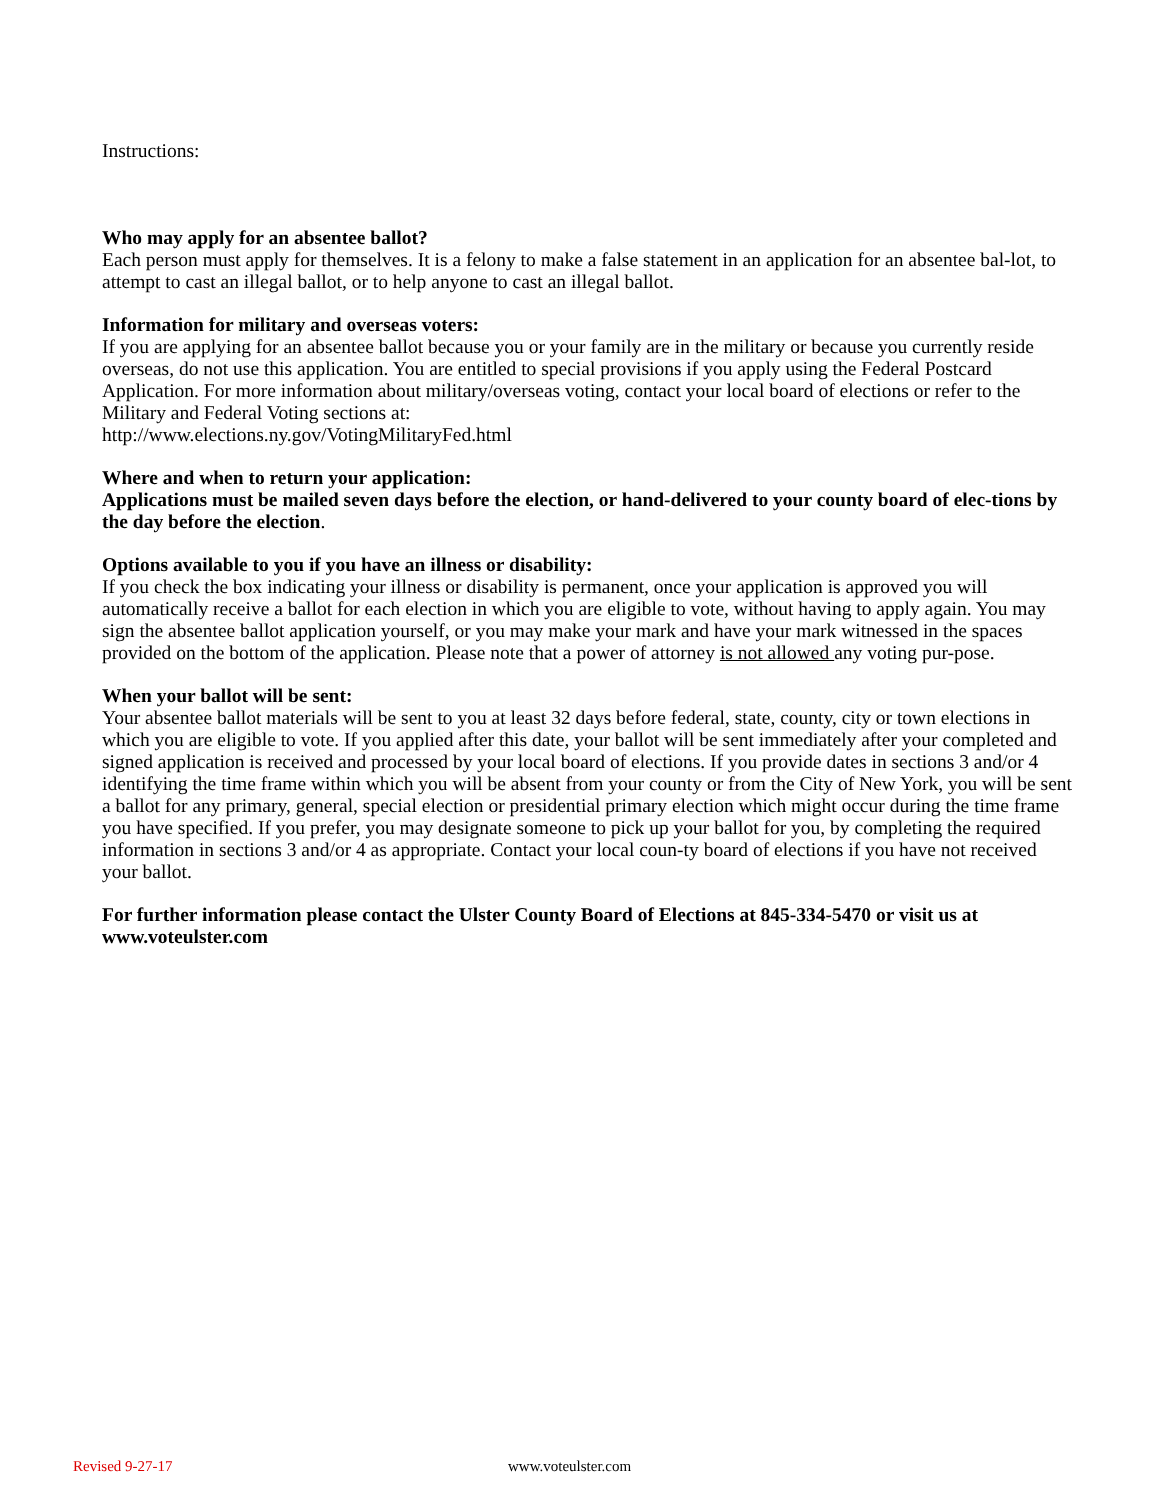Instructions:
Who may apply for an absentee ballot?
Each person must apply for themselves. It is a felony to make a false statement in an application for an absentee bal-lot, to attempt to cast an illegal ballot, or to help anyone to cast an illegal ballot.
Information for military and overseas voters:
If you are applying for an absentee ballot because you or your family are in the military or because you currently reside overseas, do not use this application. You are entitled to special provisions if you apply using the Federal Postcard Application. For more information about military/overseas voting, contact your local board of elections or refer to the Military and Federal Voting sections at:
http://www.elections.ny.gov/VotingMilitaryFed.html
Where and when to return your application:
Applications must be mailed seven days before the election, or hand-delivered to your county board of elec-tions by the day before the election.
Options available to you if you have an illness or disability:
If you check the box indicating your illness or disability is permanent, once your application is approved you will automatically receive a ballot for each election in which you are eligible to vote, without having to apply again. You may sign the absentee ballot application yourself, or you may make your mark and have your mark witnessed in the spaces provided on the bottom of the application. Please note that a power of attorney is not allowed any voting pur-pose.
When your ballot will be sent:
Your absentee ballot materials will be sent to you at least 32 days before federal, state, county, city or town elections in which you are eligible to vote. If you applied after this date, your ballot will be sent immediately after your completed and signed application is received and processed by your local board of elections. If you provide dates in sections 3 and/or 4 identifying the time frame within which you will be absent from your county or from the City of New York, you will be sent a ballot for any primary, general, special election or presidential primary election which might occur during the time frame you have specified. If you prefer, you may designate someone to pick up your ballot for you, by completing the required information in sections 3 and/or 4 as appropriate. Contact your local coun-ty board of elections if you have not received your ballot.
For further information please contact the Ulster County Board of Elections at 845-334-5470 or visit us at www.voteulster.com
Revised 9-27-17 www.voteulster.com